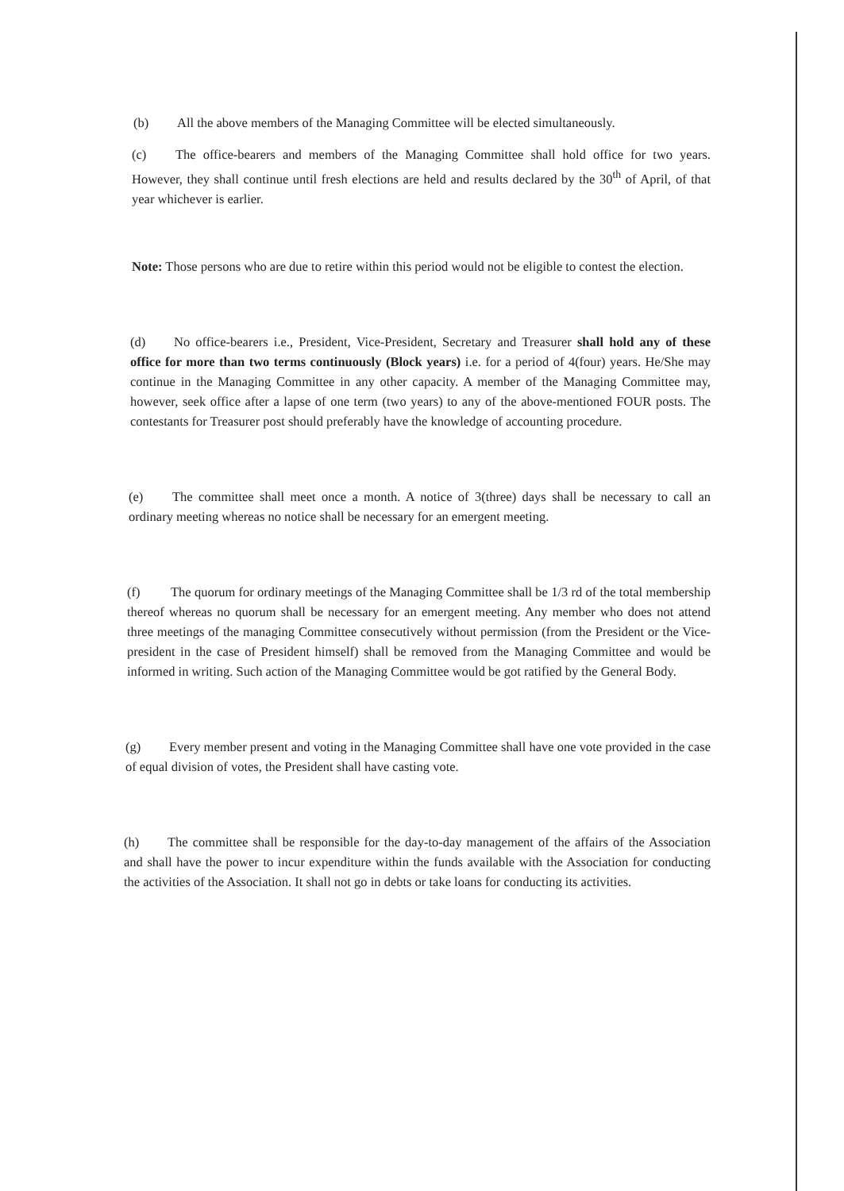(b) All the above members of the Managing Committee will be elected simultaneously.
(c) The office-bearers and members of the Managing Committee shall hold office for two years. However, they shall continue until fresh elections are held and results declared by the 30<sup>th</sup> of April, of that year whichever is earlier.
Note: Those persons who are due to retire within this period would not be eligible to contest the election.
(d) No office-bearers i.e., President, Vice-President, Secretary and Treasurer shall hold any of these office for more than two terms continuously (Block years) i.e. for a period of 4(four) years. He/She may continue in the Managing Committee in any other capacity. A member of the Managing Committee may, however, seek office after a lapse of one term (two years) to any of the above-mentioned FOUR posts. The contestants for Treasurer post should preferably have the knowledge of accounting procedure.
(e) The committee shall meet once a month. A notice of 3(three) days shall be necessary to call an ordinary meeting whereas no notice shall be necessary for an emergent meeting.
(f) The quorum for ordinary meetings of the Managing Committee shall be 1/3 rd of the total membership thereof whereas no quorum shall be necessary for an emergent meeting. Any member who does not attend three meetings of the managing Committee consecutively without permission (from the President or the Vice-president in the case of President himself) shall be removed from the Managing Committee and would be informed in writing. Such action of the Managing Committee would be got ratified by the General Body.
(g) Every member present and voting in the Managing Committee shall have one vote provided in the case of equal division of votes, the President shall have casting vote.
(h) The committee shall be responsible for the day-to-day management of the affairs of the Association and shall have the power to incur expenditure within the funds available with the Association for conducting the activities of the Association. It shall not go in debts or take loans for conducting its activities.